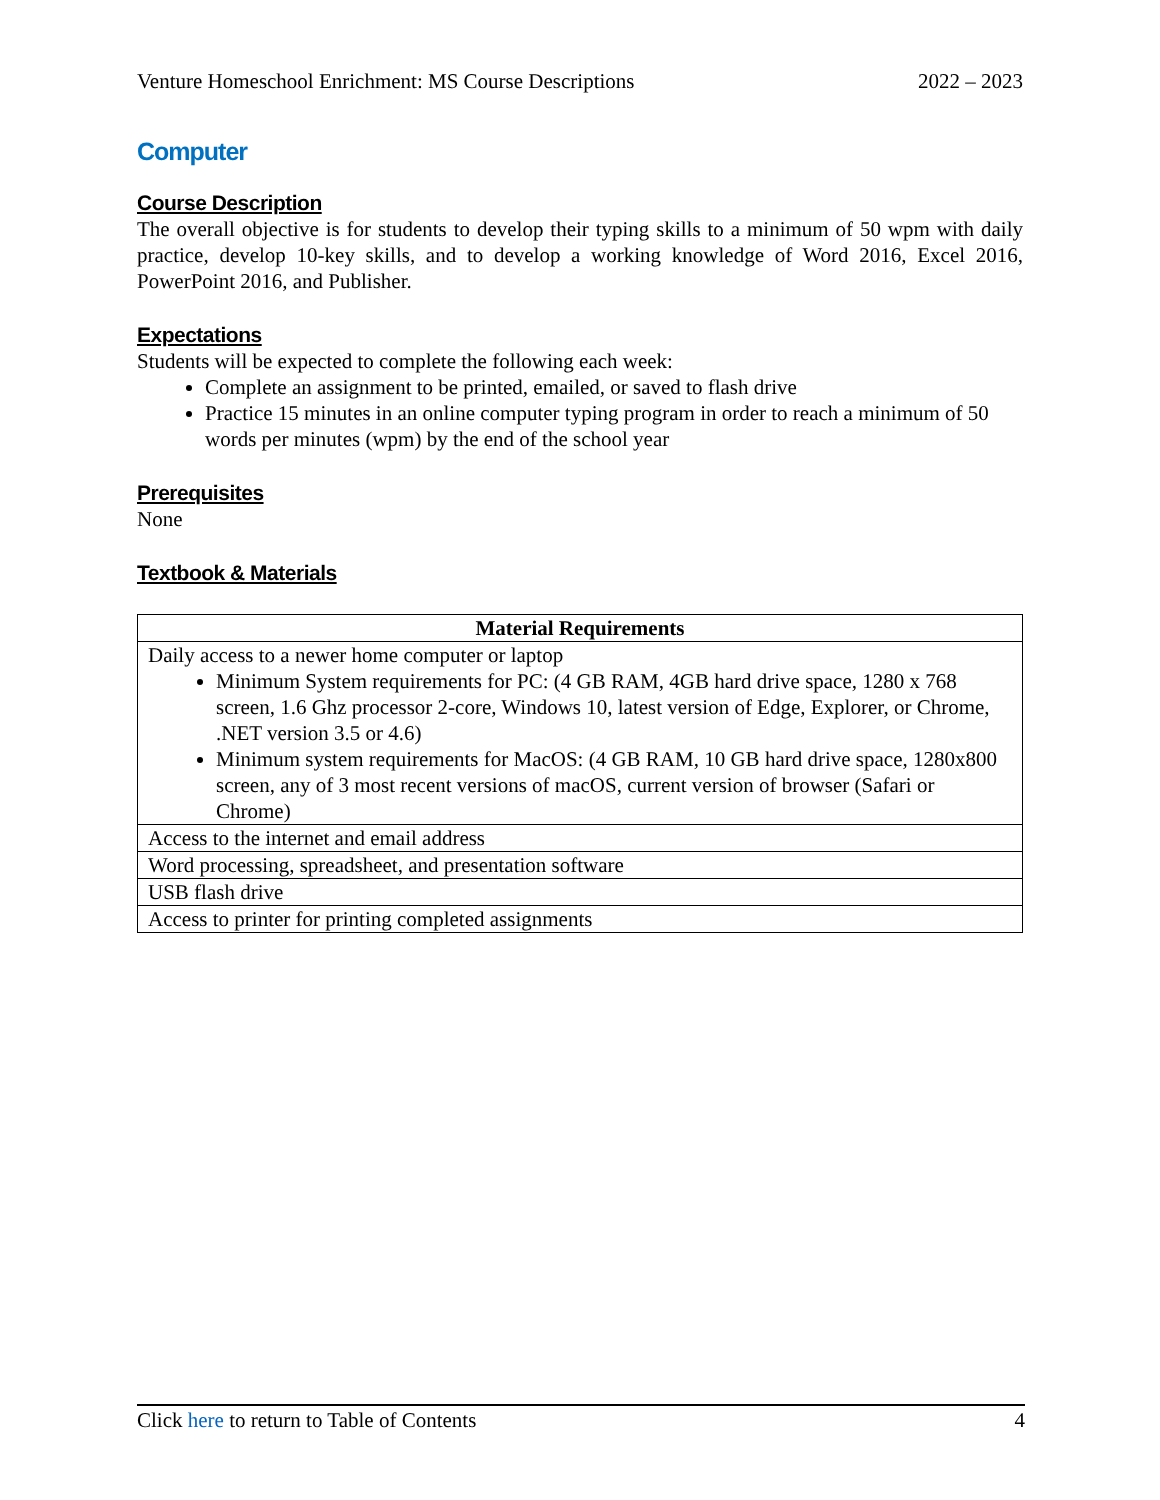Venture Homeschool Enrichment: MS Course Descriptions 2022 – 2023
Computer
Course Description
The overall objective is for students to develop their typing skills to a minimum of 50 wpm with daily practice, develop 10-key skills, and to develop a working knowledge of Word 2016, Excel 2016, PowerPoint 2016, and Publisher.
Expectations
Students will be expected to complete the following each week:
Complete an assignment to be printed, emailed, or saved to flash drive
Practice 15 minutes in an online computer typing program in order to reach a minimum of 50 words per minutes (wpm) by the end of the school year
Prerequisites
None
Textbook & Materials
| Material Requirements |
| --- |
| Daily access to a newer home computer or laptop Minimum System requirements for PC: (4 GB RAM, 4GB hard drive space, 1280 x 768 screen, 1.6 Ghz processor 2-core, Windows 10, latest version of Edge, Explorer, or Chrome, .NET version 3.5 or 4.6) Minimum system requirements for MacOS: (4 GB RAM, 10 GB hard drive space, 1280x800 screen, any of 3 most recent versions of macOS, current version of browser (Safari or Chrome) |
| Access to the internet and email address |
| Word processing, spreadsheet, and presentation software |
| USB flash drive |
| Access to printer for printing completed assignments |
Click here to return to Table of Contents 4